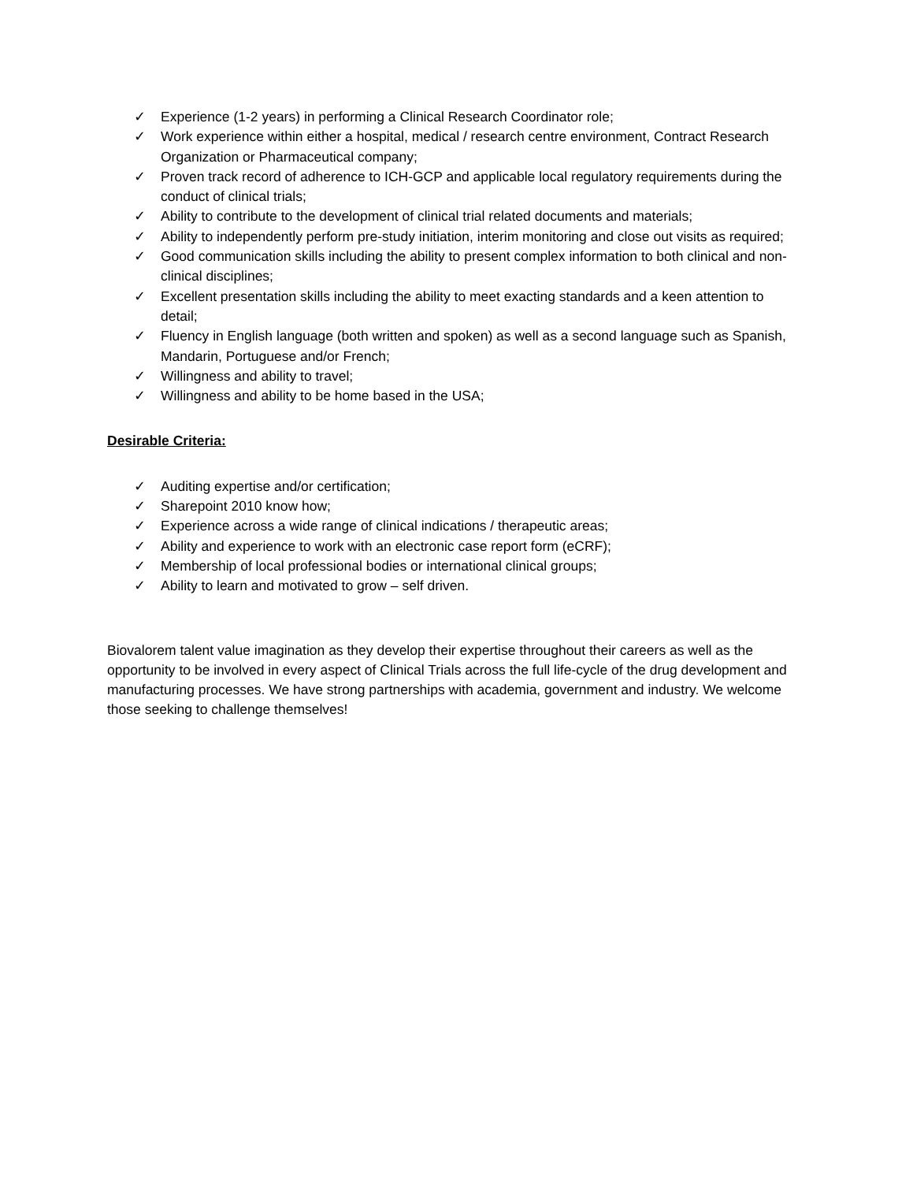✓ Experience (1-2 years) in performing a Clinical Research Coordinator role;
✓ Work experience within either a hospital, medical / research centre environment, Contract Research Organization or Pharmaceutical company;
✓ Proven track record of adherence to ICH-GCP and applicable local regulatory requirements during the conduct of clinical trials;
✓ Ability to contribute to the development of clinical trial related documents and materials;
✓ Ability to independently perform pre-study initiation, interim monitoring and close out visits as required;
✓ Good communication skills including the ability to present complex information to both clinical and non-clinical disciplines;
✓ Excellent presentation skills including the ability to meet exacting standards and a keen attention to detail;
✓ Fluency in English language (both written and spoken) as well as a second language such as Spanish, Mandarin, Portuguese and/or French;
✓ Willingness and ability to travel;
✓ Willingness and ability to be home based in the USA;
Desirable Criteria:
✓ Auditing expertise and/or certification;
✓ Sharepoint 2010 know how;
✓ Experience across a wide range of clinical indications / therapeutic areas;
✓ Ability and experience to work with an electronic case report form (eCRF);
✓ Membership of local professional bodies or international clinical groups;
✓ Ability to learn and motivated to grow – self driven.
Biovalorem talent value imagination as they develop their expertise throughout their careers as well as the opportunity to be involved in every aspect of Clinical Trials across the full life-cycle of the drug development and manufacturing processes. We have strong partnerships with academia, government and industry. We welcome those seeking to challenge themselves!